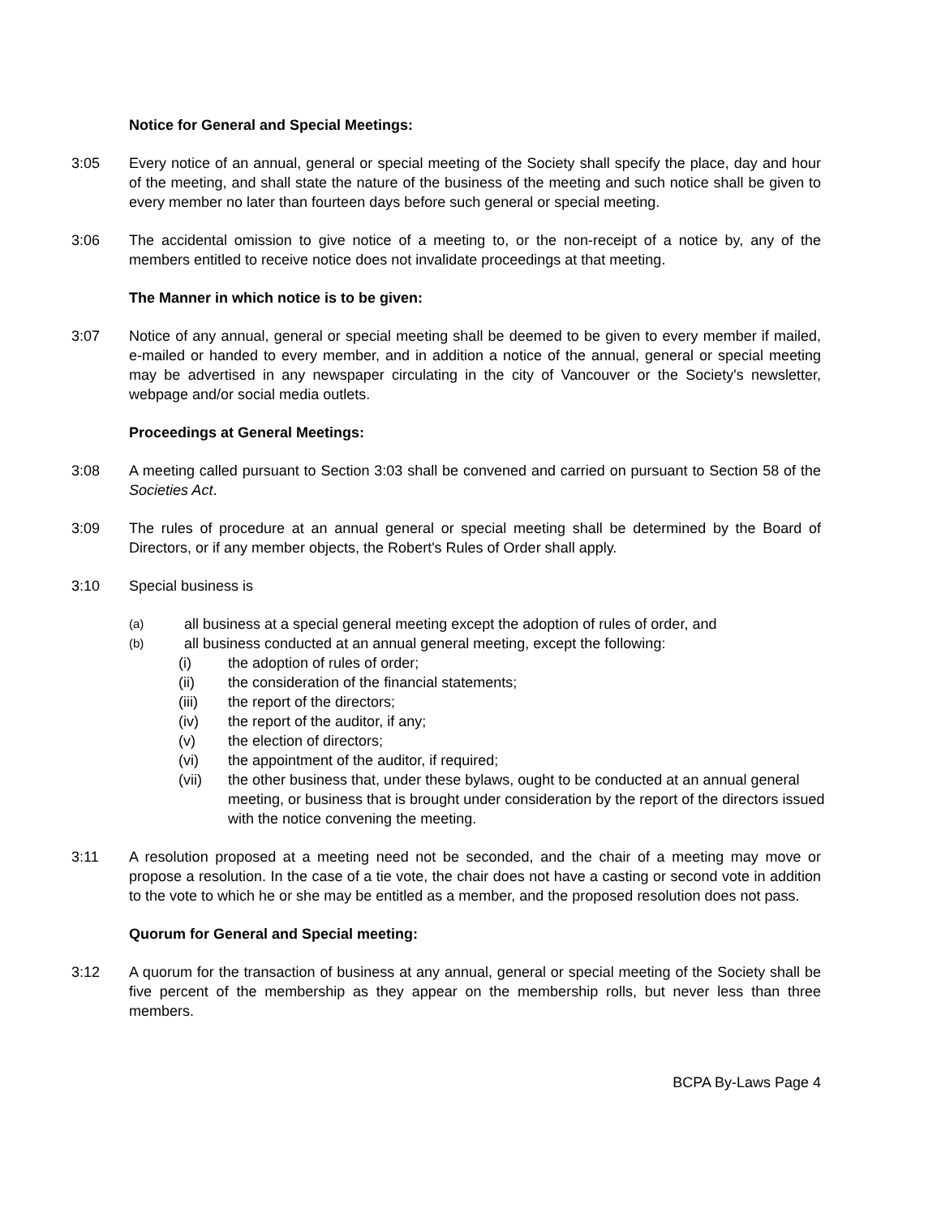Notice for General and Special Meetings:
3:05 Every notice of an annual, general or special meeting of the Society shall specify the place, day and hour of the meeting, and shall state the nature of the business of the meeting and such notice shall be given to every member no later than fourteen days before such general or special meeting.
3:06 The accidental omission to give notice of a meeting to, or the non-receipt of a notice by, any of the members entitled to receive notice does not invalidate proceedings at that meeting.
The Manner in which notice is to be given:
3:07 Notice of any annual, general or special meeting shall be deemed to be given to every member if mailed, e-mailed or handed to every member, and in addition a notice of the annual, general or special meeting may be advertised in any newspaper circulating in the city of Vancouver or the Society's newsletter, webpage and/or social media outlets.
Proceedings at General Meetings:
3:08 A meeting called pursuant to Section 3:03 shall be convened and carried on pursuant to Section 58 of the Societies Act.
3:09 The rules of procedure at an annual general or special meeting shall be determined by the Board of Directors, or if any member objects, the Robert's Rules of Order shall apply.
3:10 Special business is
(a)
all business at a special general meeting except the adoption of rules of order, and
(b)
all business conducted at an annual general meeting, except the following:
(i) the adoption of rules of order;
(ii) the consideration of the financial statements;
(iii) the report of the directors;
(iv) the report of the auditor, if any;
(v) the election of directors;
(vi) the appointment of the auditor, if required;
(vii) the other business that, under these bylaws, ought to be conducted at an annual general meeting, or business that is brought under consideration by the report of the directors issued with the notice convening the meeting.
3:11 A resolution proposed at a meeting need not be seconded, and the chair of a meeting may move or propose a resolution. In the case of a tie vote, the chair does not have a casting or second vote in addition to the vote to which he or she may be entitled as a member, and the proposed resolution does not pass.
Quorum for General and Special meeting:
3:12 A quorum for the transaction of business at any annual, general or special meeting of the Society shall be five percent of the membership as they appear on the membership rolls, but never less than three members.
BCPA By-Laws Page 4